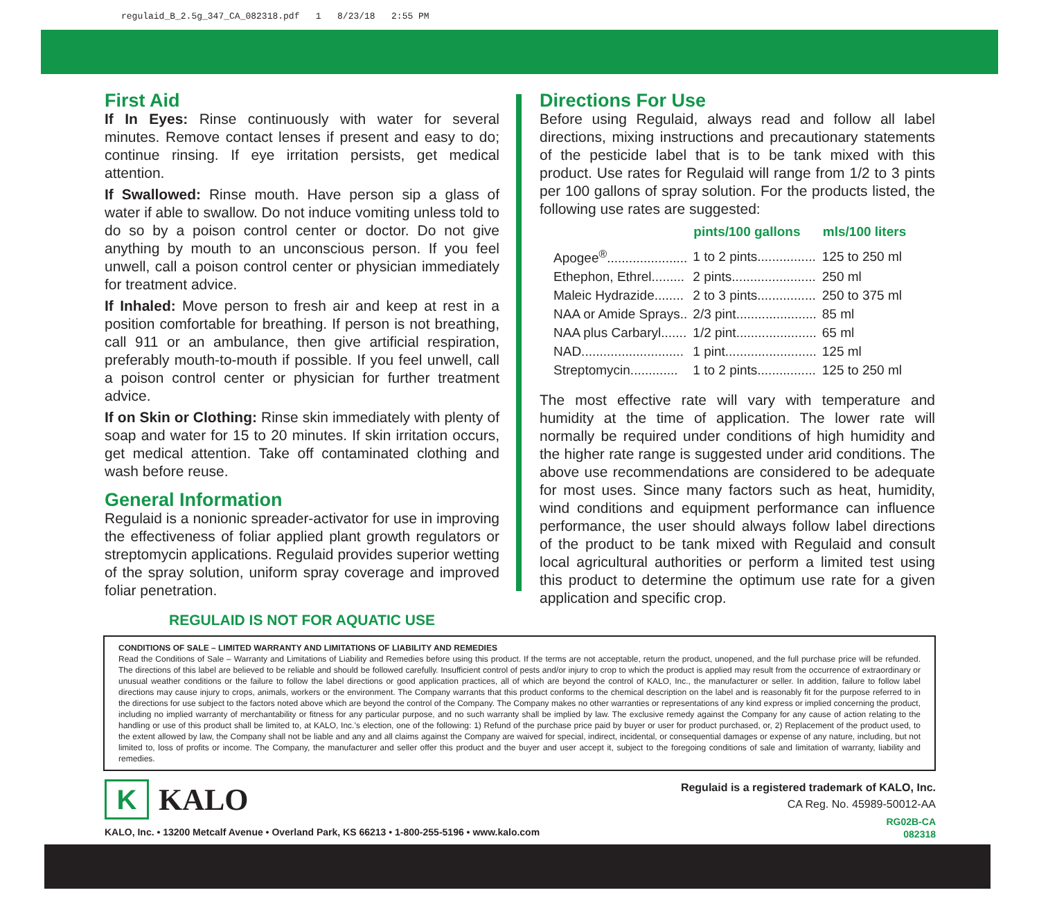regulaid_B_2.5g_347_CA_082318.pdf 1 8/23/18 2:55 PM
First Aid
If In Eyes: Rinse continuously with water for several minutes. Remove contact lenses if present and easy to do; continue rinsing. If eye irritation persists, get medical attention.
If Swallowed: Rinse mouth. Have person sip a glass of water if able to swallow. Do not induce vomiting unless told to do so by a poison control center or doctor. Do not give anything by mouth to an unconscious person. If you feel unwell, call a poison control center or physician immediately for treatment advice.
If Inhaled: Move person to fresh air and keep at rest in a position comfortable for breathing. If person is not breathing, call 911 or an ambulance, then give artificial respiration, preferably mouth-to-mouth if possible. If you feel unwell, call a poison control center or physician for further treatment advice.
If on Skin or Clothing: Rinse skin immediately with plenty of soap and water for 15 to 20 minutes. If skin irritation occurs, get medical attention. Take off contaminated clothing and wash before reuse.
General Information
Regulaid is a nonionic spreader-activator for use in improving the effectiveness of foliar applied plant growth regulators or streptomycin applications. Regulaid provides superior wetting of the spray solution, uniform spray coverage and improved foliar penetration.
REGULAID IS NOT FOR AQUATIC USE
Directions For Use
Before using Regulaid, always read and follow all label directions, mixing instructions and precautionary statements of the pesticide label that is to be tank mixed with this product. Use rates for Regulaid will range from 1/2 to 3 pints per 100 gallons of spray solution. For the products listed, the following use rates are suggested:
| | pints/100 gallons | mls/100 liters |
| --- | --- | --- |
| Apogee<sup>®</sup>...................... | 1 to 2 pints................ | 125 to 250 ml |
| Ethephon, Ethrel......... | 2 pints....................... | 250 ml |
| Maleic Hydrazide........ | 2 to 3 pints................ | 250 to 375 ml |
| NAA or Amide Sprays.. | 2/3 pint...................... | 85 ml |
| NAA plus Carbaryl....... | 1/2 pint...................... | 65 ml |
| NAD............................ | 1 pint......................... | 125 ml |
| Streptomycin............. | 1 to 2 pints................ | 125 to 250 ml |
The most effective rate will vary with temperature and humidity at the time of application. The lower rate will normally be required under conditions of high humidity and the higher rate range is suggested under arid conditions. The above use recommendations are considered to be adequate for most uses. Since many factors such as heat, humidity, wind conditions and equipment performance can influence performance, the user should always follow label directions of the product to be tank mixed with Regulaid and consult local agricultural authorities or perform a limited test using this product to determine the optimum use rate for a given application and specific crop.
CONDITIONS OF SALE – LIMITED WARRANTY AND LIMITATIONS OF LIABILITY AND REMEDIES
Read the Conditions of Sale – Warranty and Limitations of Liability and Remedies before using this product. If the terms are not acceptable, return the product, unopened, and the full purchase price will be refunded. The directions of this label are believed to be reliable and should be followed carefully. Insufficient control of pests and/or injury to crop to which the product is applied may result from the occurrence of extraordinary or unusual weather conditions or the failure to follow the label directions or good application practices, all of which are beyond the control of KALO, Inc., the manufacturer or seller. In addition, failure to follow label directions may cause injury to crops, animals, workers or the environment. The Company warrants that this product conforms to the chemical description on the label and is reasonably fit for the purpose referred to in the directions for use subject to the factors noted above which are beyond the control of the Company. The Company makes no other warranties or representations of any kind express or implied concerning the product, including no implied warranty of merchantability or fitness for any particular purpose, and no such warranty shall be implied by law. The exclusive remedy against the Company for any cause of action relating to the handling or use of this product shall be limited to, at KALO, Inc.’s election, one of the following: 1) Refund of the purchase price paid by buyer or user for product purchased, or, 2) Replacement of the product used, to the extent allowed by law, the Company shall not be liable and any and all claims against the Company are waived for special, indirect, incidental, or consequential damages or expense of any nature, including, but not limited to, loss of profits or income. The Company, the manufacturer and seller offer this product and the buyer and user accept it, subject to the foregoing conditions of sale and limitation of warranty, liability and remedies.
K
KALO
KALO, Inc. • 13200 Metcalf Avenue • Overland Park, KS 66213 • 1-800-255-5196 • www.kalo.com
Regulaid is a registered trademark of KALO, Inc.
CA Reg. No. 45989-50012-AA
RG02B-CA
082318